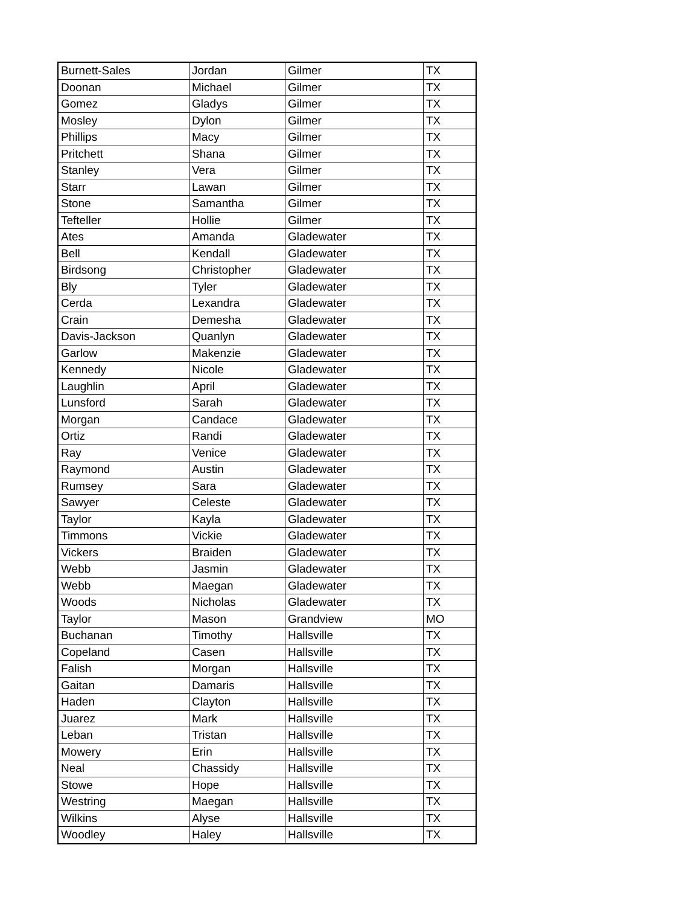| Burnett-Sales | Jordan | Gilmer | TX |
| Doonan | Michael | Gilmer | TX |
| Gomez | Gladys | Gilmer | TX |
| Mosley | Dylon | Gilmer | TX |
| Phillips | Macy | Gilmer | TX |
| Pritchett | Shana | Gilmer | TX |
| Stanley | Vera | Gilmer | TX |
| Starr | Lawan | Gilmer | TX |
| Stone | Samantha | Gilmer | TX |
| Tefteller | Hollie | Gilmer | TX |
| Ates | Amanda | Gladewater | TX |
| Bell | Kendall | Gladewater | TX |
| Birdsong | Christopher | Gladewater | TX |
| Bly | Tyler | Gladewater | TX |
| Cerda | Lexandra | Gladewater | TX |
| Crain | Demesha | Gladewater | TX |
| Davis-Jackson | Quanlyn | Gladewater | TX |
| Garlow | Makenzie | Gladewater | TX |
| Kennedy | Nicole | Gladewater | TX |
| Laughlin | April | Gladewater | TX |
| Lunsford | Sarah | Gladewater | TX |
| Morgan | Candace | Gladewater | TX |
| Ortiz | Randi | Gladewater | TX |
| Ray | Venice | Gladewater | TX |
| Raymond | Austin | Gladewater | TX |
| Rumsey | Sara | Gladewater | TX |
| Sawyer | Celeste | Gladewater | TX |
| Taylor | Kayla | Gladewater | TX |
| Timmons | Vickie | Gladewater | TX |
| Vickers | Braiden | Gladewater | TX |
| Webb | Jasmin | Gladewater | TX |
| Webb | Maegan | Gladewater | TX |
| Woods | Nicholas | Gladewater | TX |
| Taylor | Mason | Grandview | MO |
| Buchanan | Timothy | Hallsville | TX |
| Copeland | Casen | Hallsville | TX |
| Falish | Morgan | Hallsville | TX |
| Gaitan | Damaris | Hallsville | TX |
| Haden | Clayton | Hallsville | TX |
| Juarez | Mark | Hallsville | TX |
| Leban | Tristan | Hallsville | TX |
| Mowery | Erin | Hallsville | TX |
| Neal | Chassidy | Hallsville | TX |
| Stowe | Hope | Hallsville | TX |
| Westring | Maegan | Hallsville | TX |
| Wilkins | Alyse | Hallsville | TX |
| Woodley | Haley | Hallsville | TX |